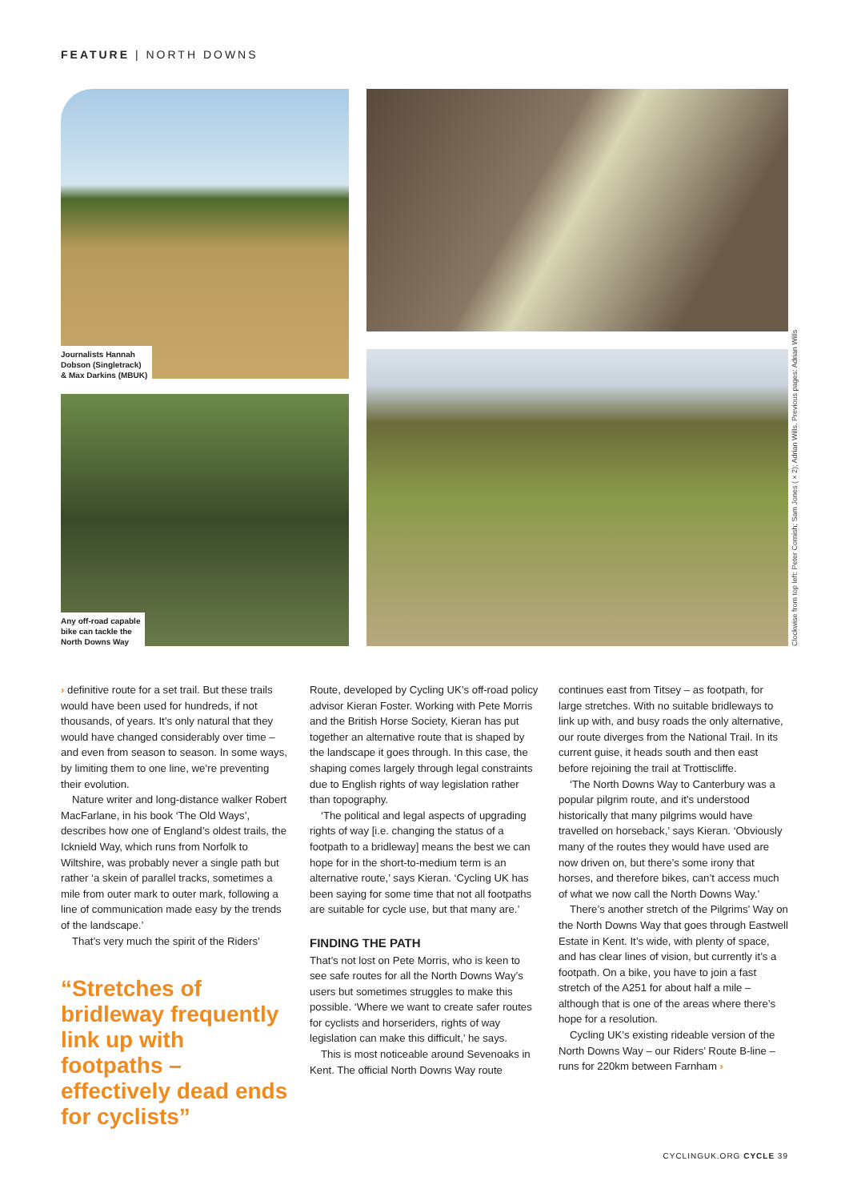FEATURE | NORTH DOWNS
Journalists Hannah
Dobson (Singletrack)
& Max Darkins (MBUK)
Any off-road capable
bike can tackle the
North Downs Way
Clockwise from top left: Peter Cornish; Sam Jones (×2); Adrian Wills. Previous pages: Adrian Wills
› definitive route for a set trail. But these trails would have been used for hundreds, if not thousands, of years. It’s only natural that they would have changed considerably over time – and even from season to season. In some ways, by limiting them to one line, we’re preventing their evolution.
Nature writer and long-distance walker Robert MacFarlane, in his book ‘The Old Ways’, describes how one of England’s oldest trails, the Icknield Way, which runs from Norfolk to Wiltshire, was probably never a single path but rather ‘a skein of parallel tracks, sometimes a mile from outer mark to outer mark, following a line of communication made easy by the trends of the landscape.’
That’s very much the spirit of the Riders’
“Stretches of bridleway frequently link up with footpaths – effectively dead ends for cyclists”
Route, developed by Cycling UK’s off-road policy advisor Kieran Foster. Working with Pete Morris and the British Horse Society, Kieran has put together an alternative route that is shaped by the landscape it goes through. In this case, the shaping comes largely through legal constraints due to English rights of way legislation rather than topography.
‘The political and legal aspects of upgrading rights of way [i.e. changing the status of a footpath to a bridleway] means the best we can hope for in the short-to-medium term is an alternative route,’ says Kieran. ‘Cycling UK has been saying for some time that not all footpaths are suitable for cycle use, but that many are.’
FINDING THE PATH
That’s not lost on Pete Morris, who is keen to see safe routes for all the North Downs Way’s users but sometimes struggles to make this possible. ‘Where we want to create safer routes for cyclists and horseriders, rights of way legislation can make this difficult,’ he says.
This is most noticeable around Sevenoaks in Kent. The official North Downs Way route
continues east from Titsey – as footpath, for large stretches. With no suitable bridleways to link up with, and busy roads the only alternative, our route diverges from the National Trail. In its current guise, it heads south and then east before rejoining the trail at Trottiscliffe.
‘The North Downs Way to Canterbury was a popular pilgrim route, and it’s understood historically that many pilgrims would have travelled on horseback,’ says Kieran. ‘Obviously many of the routes they would have used are now driven on, but there’s some irony that horses, and therefore bikes, can’t access much of what we now call the North Downs Way.’
There’s another stretch of the Pilgrims’ Way on the North Downs Way that goes through Eastwell Estate in Kent. It’s wide, with plenty of space, and has clear lines of vision, but currently it’s a footpath. On a bike, you have to join a fast stretch of the A251 for about half a mile – although that is one of the areas where there’s hope for a resolution.
Cycling UK’s existing rideable version of the North Downs Way – our Riders’ Route B-line – runs for 220km between Farnham ›
CYCLINGUK.ORG CYCLE 39